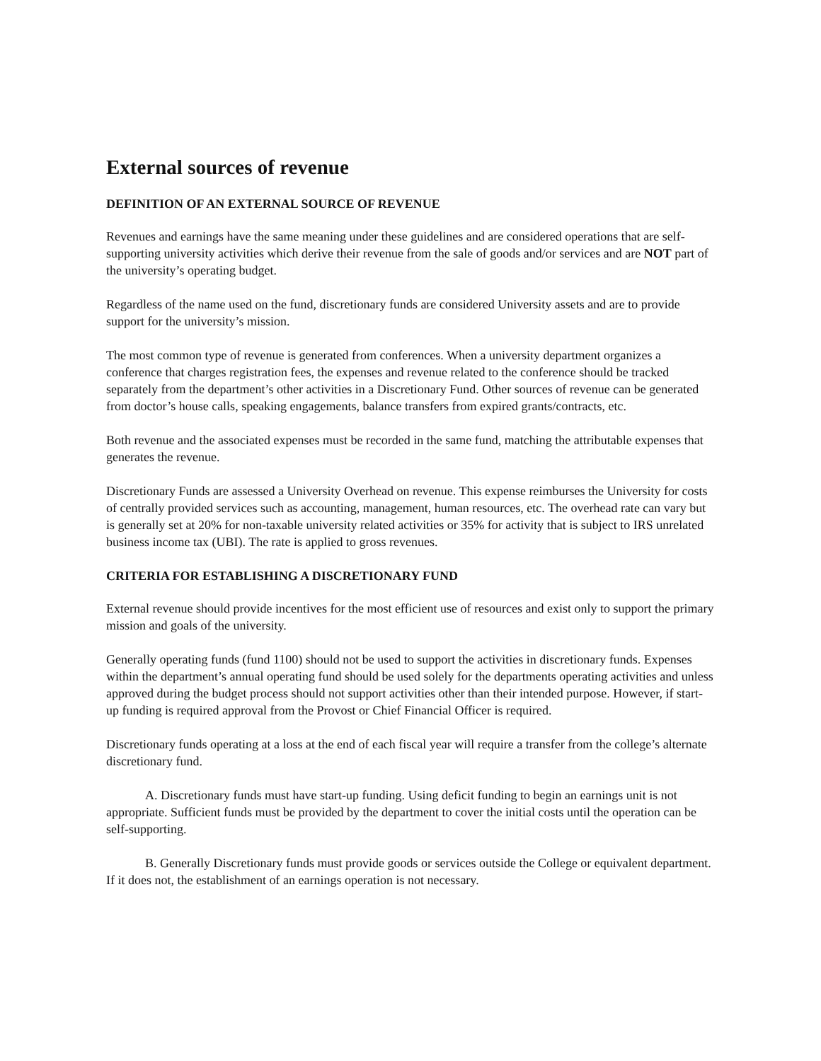External sources of revenue
DEFINITION OF AN EXTERNAL SOURCE OF REVENUE
Revenues and earnings have the same meaning under these guidelines and are considered operations that are self-supporting university activities which derive their revenue from the sale of goods and/or services and are NOT part of the university’s operating budget.
Regardless of the name used on the fund, discretionary funds are considered University assets and are to provide support for the university’s mission.
The most common type of revenue is generated from conferences. When a university department organizes a conference that charges registration fees, the expenses and revenue related to the conference should be tracked separately from the department’s other activities in a Discretionary Fund. Other sources of revenue can be generated from doctor’s house calls, speaking engagements, balance transfers from expired grants/contracts, etc.
Both revenue and the associated expenses must be recorded in the same fund, matching the attributable expenses that generates the revenue.
Discretionary Funds are assessed a University Overhead on revenue. This expense reimburses the University for costs of centrally provided services such as accounting, management, human resources, etc. The overhead rate can vary but is generally set at 20% for non-taxable university related activities or 35% for activity that is subject to IRS unrelated business income tax (UBI). The rate is applied to gross revenues.
CRITERIA FOR ESTABLISHING A DISCRETIONARY FUND
External revenue should provide incentives for the most efficient use of resources and exist only to support the primary mission and goals of the university.
Generally operating funds (fund 1100) should not be used to support the activities in discretionary funds. Expenses within the department’s annual operating fund should be used solely for the departments operating activities and unless approved during the budget process should not support activities other than their intended purpose. However, if start-up funding is required approval from the Provost or Chief Financial Officer is required.
Discretionary funds operating at a loss at the end of each fiscal year will require a transfer from the college’s alternate discretionary fund.
A. Discretionary funds must have start-up funding. Using deficit funding to begin an earnings unit is not appropriate. Sufficient funds must be provided by the department to cover the initial costs until the operation can be self-supporting.
B. Generally Discretionary funds must provide goods or services outside the College or equivalent department. If it does not, the establishment of an earnings operation is not necessary.